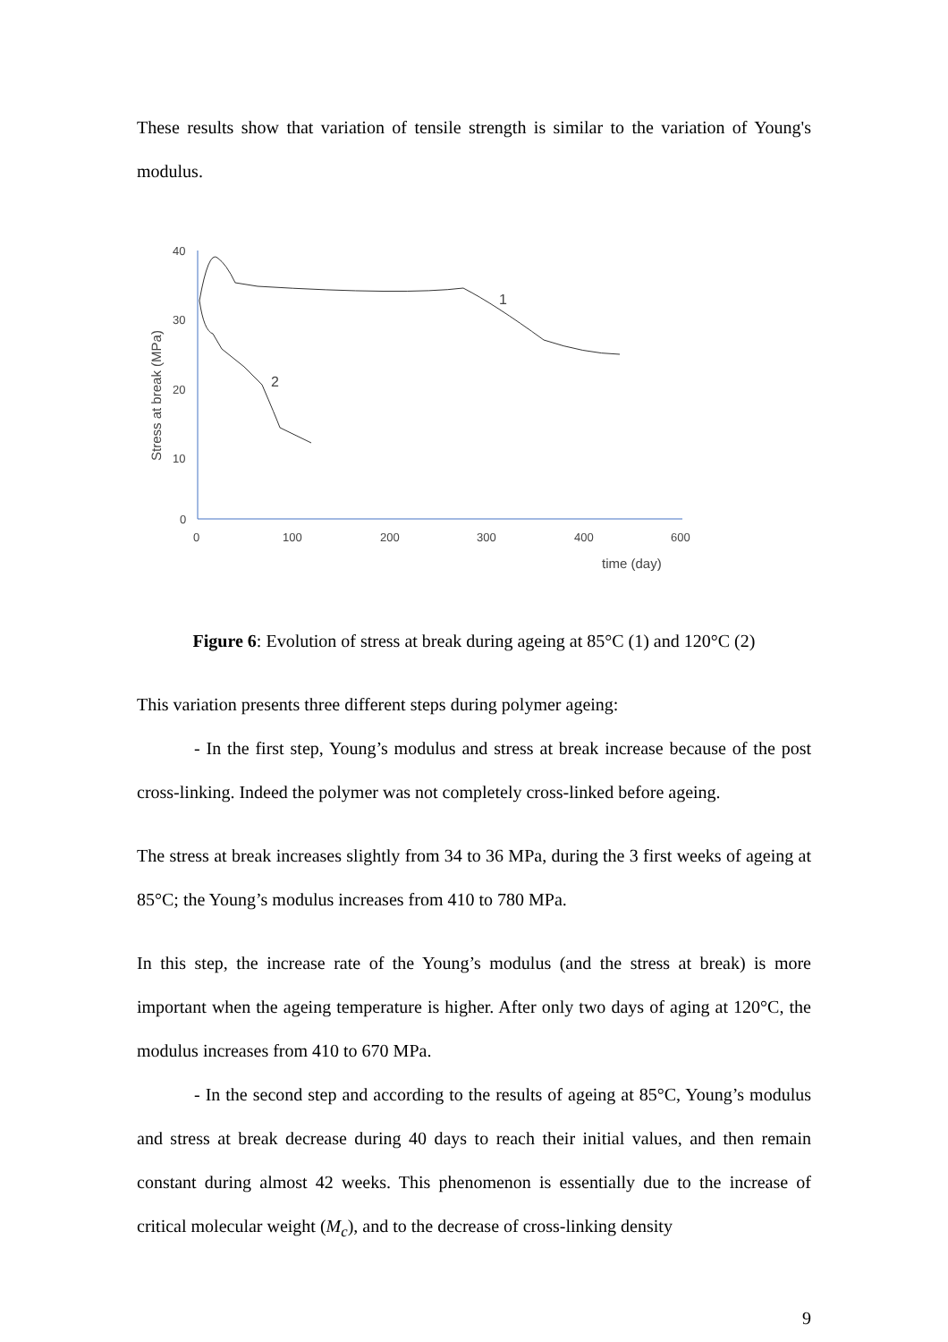These results show that variation of tensile strength is similar to the variation of Young's modulus.
40
30
20
10
0
0
100
200
300
400
600
time (day)
Stress at break (MPa)
1
2
Figure 6: Evolution of stress at break during ageing at 85°C (1) and 120°C (2)
This variation presents three different steps during polymer ageing:
- In the first step, Young’s modulus and stress at break increase because of the post cross-linking. Indeed the polymer was not completely cross-linked before ageing.
The stress at break increases slightly from 34 to 36 MPa, during the 3 first weeks of ageing at 85°C; the Young’s modulus increases from 410 to 780 MPa.
In this step, the increase rate of the Young’s modulus (and the stress at break) is more important when the ageing temperature is higher. After only two days of aging at 120°C, the modulus increases from 410 to 670 MPa.
- In the second step and according to the results of ageing at 85°C, Young’s modulus and stress at break decrease during 40 days to reach their initial values, and then remain constant during almost 42 weeks. This phenomenon is essentially due to the increase of critical molecular weight (M<sub>c</sub>), and to the decrease of cross-linking density
9